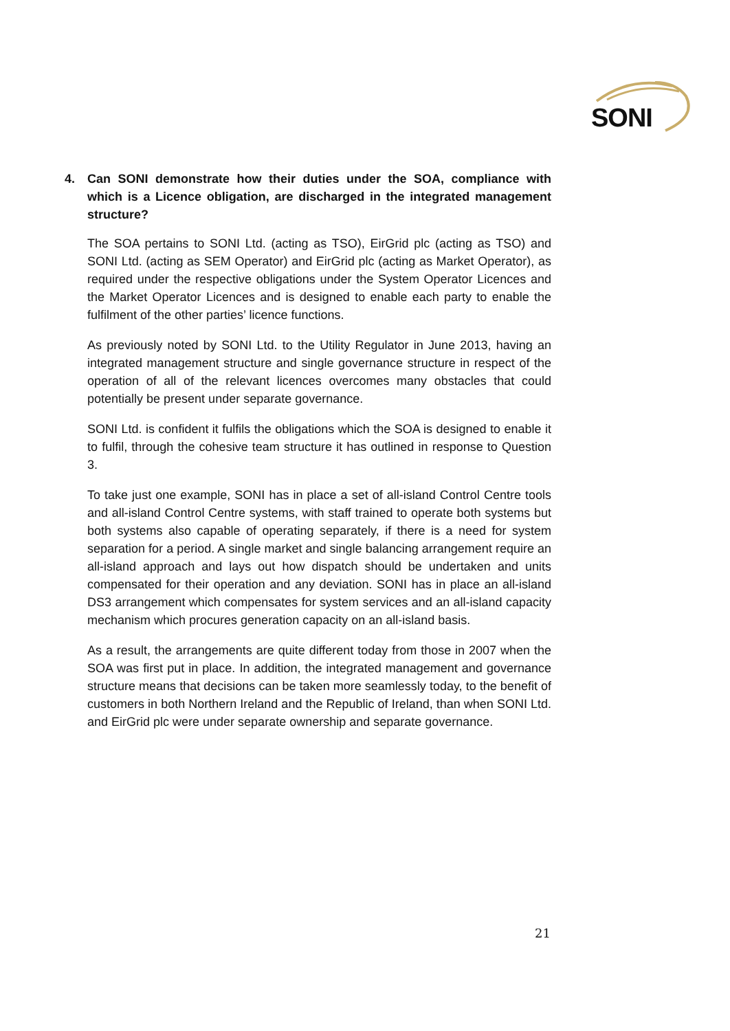SONI
4. Can SONI demonstrate how their duties under the SOA, compliance with which is a Licence obligation, are discharged in the integrated management structure?
The SOA pertains to SONI Ltd. (acting as TSO), EirGrid plc (acting as TSO) and SONI Ltd. (acting as SEM Operator) and EirGrid plc (acting as Market Operator), as required under the respective obligations under the System Operator Licences and the Market Operator Licences and is designed to enable each party to enable the fulfilment of the other parties’ licence functions.
As previously noted by SONI Ltd. to the Utility Regulator in June 2013, having an integrated management structure and single governance structure in respect of the operation of all of the relevant licences overcomes many obstacles that could potentially be present under separate governance.
SONI Ltd. is confident it fulfils the obligations which the SOA is designed to enable it to fulfil, through the cohesive team structure it has outlined in response to Question 3.
To take just one example, SONI has in place a set of all-island Control Centre tools and all-island Control Centre systems, with staff trained to operate both systems but both systems also capable of operating separately, if there is a need for system separation for a period. A single market and single balancing arrangement require an all-island approach and lays out how dispatch should be undertaken and units compensated for their operation and any deviation. SONI has in place an all-island DS3 arrangement which compensates for system services and an all-island capacity mechanism which procures generation capacity on an all-island basis.
As a result, the arrangements are quite different today from those in 2007 when the SOA was first put in place. In addition, the integrated management and governance structure means that decisions can be taken more seamlessly today, to the benefit of customers in both Northern Ireland and the Republic of Ireland, than when SONI Ltd. and EirGrid plc were under separate ownership and separate governance.
21